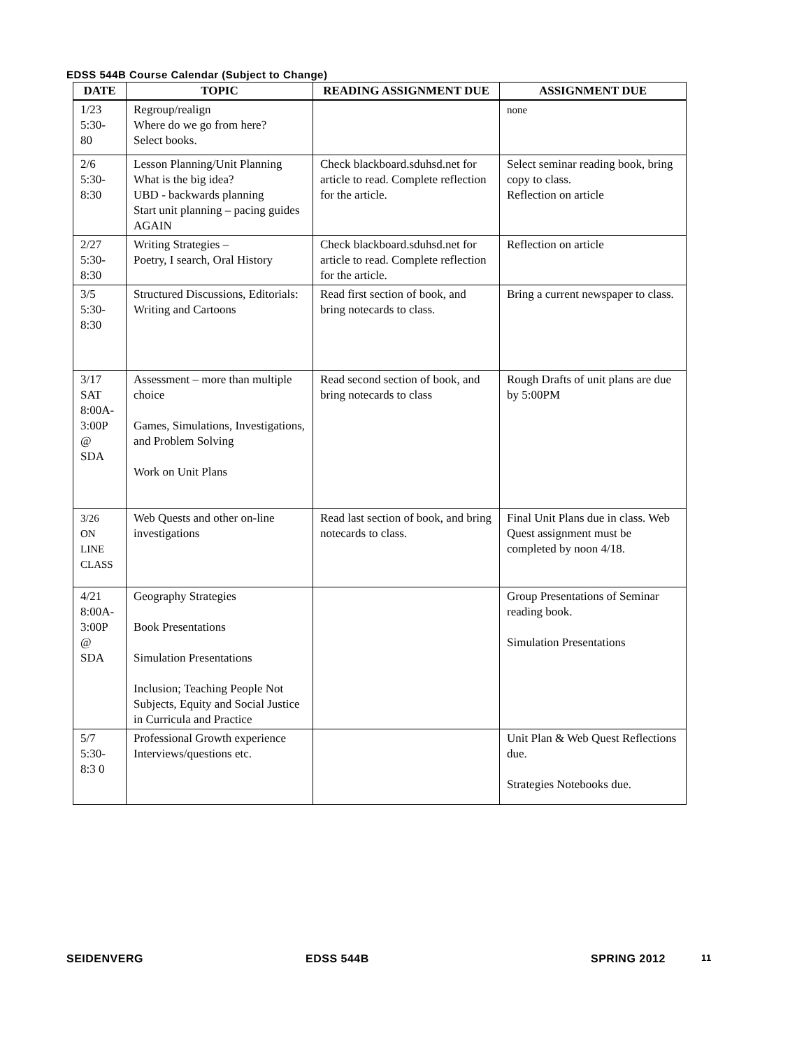EDSS 544B Course Calendar (Subject to Change)
| DATE | TOPIC | READING ASSIGNMENT DUE | ASSIGNMENT DUE |
| --- | --- | --- | --- |
| 1/23 5:30- 80 | Regroup/realign Where do we go from here? Select books. | | none |
| 2/6 5:30- 8:30 | Lesson Planning/Unit Planning What is the big idea? UBD - backwards planning Start unit planning – pacing guides AGAIN | Check blackboard.sduhsd.net for article to read. Complete reflection for the article. | Select seminar reading book, bring copy to class. Reflection on article |
| 2/27 5:30- 8:30 | Writing Strategies – Poetry, I search, Oral History | Check blackboard.sduhsd.net for article to read. Complete reflection for the article. | Reflection on article |
| 3/5 5:30- 8:30 | Structured Discussions, Editorials: Writing and Cartoons | Read first section of book, and bring notecards to class. | Bring a current newspaper to class. |
| 3/17 SAT 8:00A- 3:00P @ SDA | Assessment – more than multiple choice Games, Simulations, Investigations, and Problem Solving Work on Unit Plans | Read second section of book, and bring notecards to class | Rough Drafts of unit plans are due by 5:00PM |
| 3/26 ON LINE CLASS | Web Quests and other on-line investigations | Read last section of book, and bring notecards to class. | Final Unit Plans due in class. Web Quest assignment must be completed by noon 4/18. |
| 4/21 8:00A- 3:00P @ SDA | Geography Strategies Book Presentations Simulation Presentations Inclusion; Teaching People Not Subjects, Equity and Social Justice in Curricula and Practice | | Group Presentations of Seminar reading book. Simulation Presentations |
| 5/7 5:30- 8:3 0 | Professional Growth experience Interviews/questions etc. | | Unit Plan & Web Quest Reflections due. Strategies Notebooks due. |
SEIDENVERG EDSS 544B SPRING 2012 11